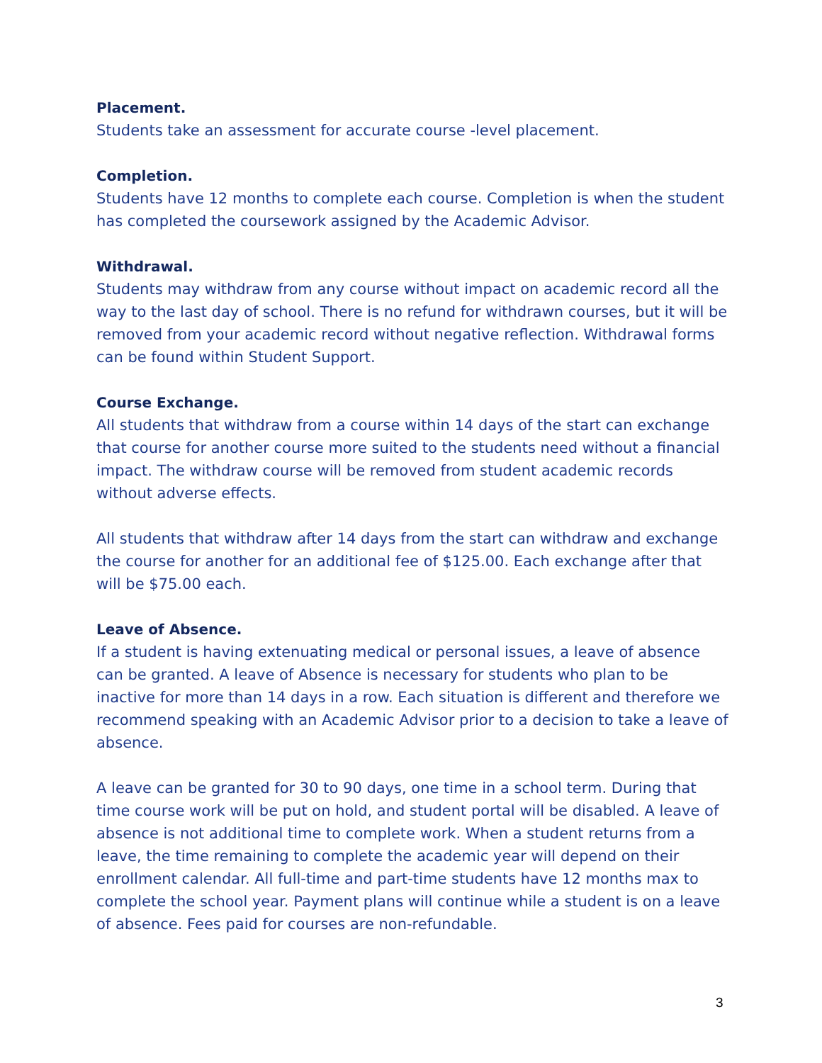Placement.
Students take an assessment for accurate course -level placement.
Completion.
Students have 12 months to complete each course. Completion is when the student has completed the coursework assigned by the Academic Advisor.
Withdrawal.
Students may withdraw from any course without impact on academic record all the way to the last day of school. There is no refund for withdrawn courses, but it will be removed from your academic record without negative reflection. Withdrawal forms can be found within Student Support.
Course Exchange.
All students that withdraw from a course within 14 days of the start can exchange that course for another course more suited to the students need without a financial impact. The withdraw course will be removed from student academic records without adverse effects.
All students that withdraw after 14 days from the start can withdraw and exchange the course for another for an additional fee of $125.00. Each exchange after that will be $75.00 each.
Leave of Absence.
If a student is having extenuating medical or personal issues, a leave of absence can be granted. A leave of Absence is necessary for students who plan to be inactive for more than 14 days in a row. Each situation is different and therefore we recommend speaking with an Academic Advisor prior to a decision to take a leave of absence.
A leave can be granted for 30 to 90 days, one time in a school term. During that time course work will be put on hold, and student portal will be disabled. A leave of absence is not additional time to complete work. When a student returns from a leave, the time remaining to complete the academic year will depend on their enrollment calendar. All full-time and part-time students have 12 months max to complete the school year. Payment plans will continue while a student is on a leave of absence. Fees paid for courses are non-refundable.
3